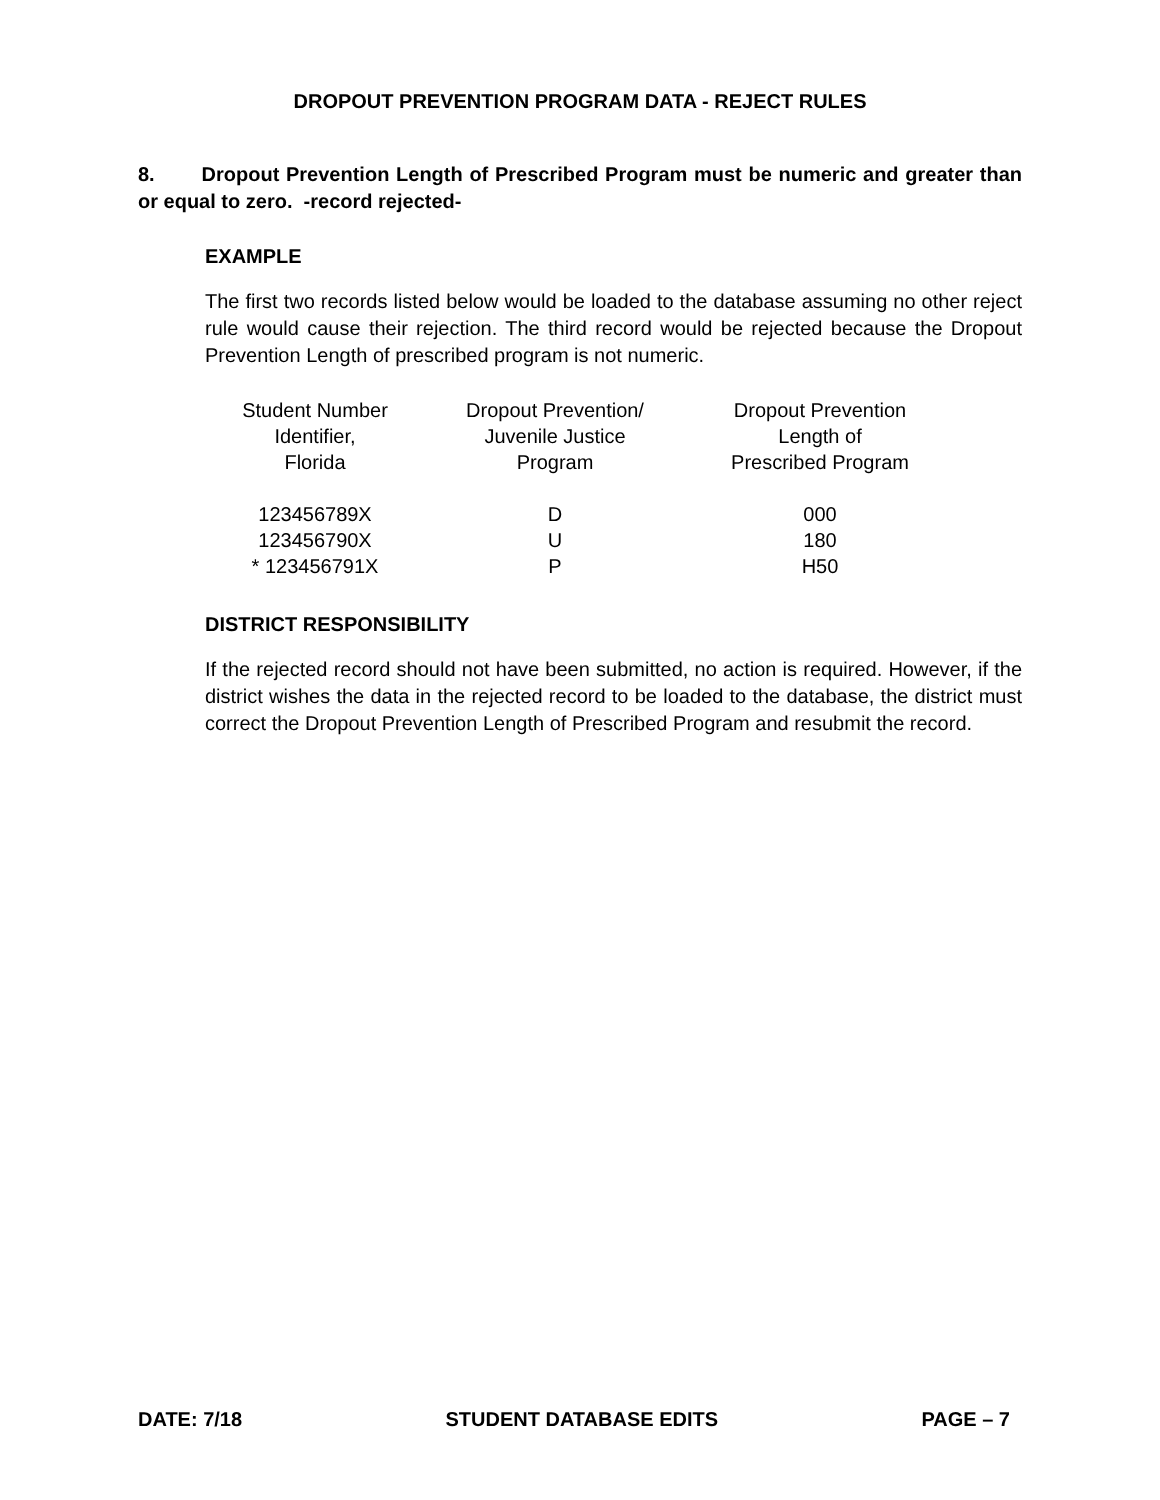DROPOUT PREVENTION PROGRAM DATA - REJECT RULES
8. Dropout Prevention Length of Prescribed Program must be numeric and greater than or equal to zero. -record rejected-
EXAMPLE
The first two records listed below would be loaded to the database assuming no other reject rule would cause their rejection. The third record would be rejected because the Dropout Prevention Length of prescribed program is not numeric.
| Student Number Identifier, Florida | Dropout Prevention/ Juvenile Justice Program | Dropout Prevention Length of Prescribed Program |
| 123456789X | D | 000 |
| 123456790X | U | 180 |
| * 123456791X | P | H50 |
DISTRICT RESPONSIBILITY
If the rejected record should not have been submitted, no action is required. However, if the district wishes the data in the rejected record to be loaded to the database, the district must correct the Dropout Prevention Length of Prescribed Program and resubmit the record.
DATE: 7/18 STUDENT DATABASE EDITS PAGE – 7